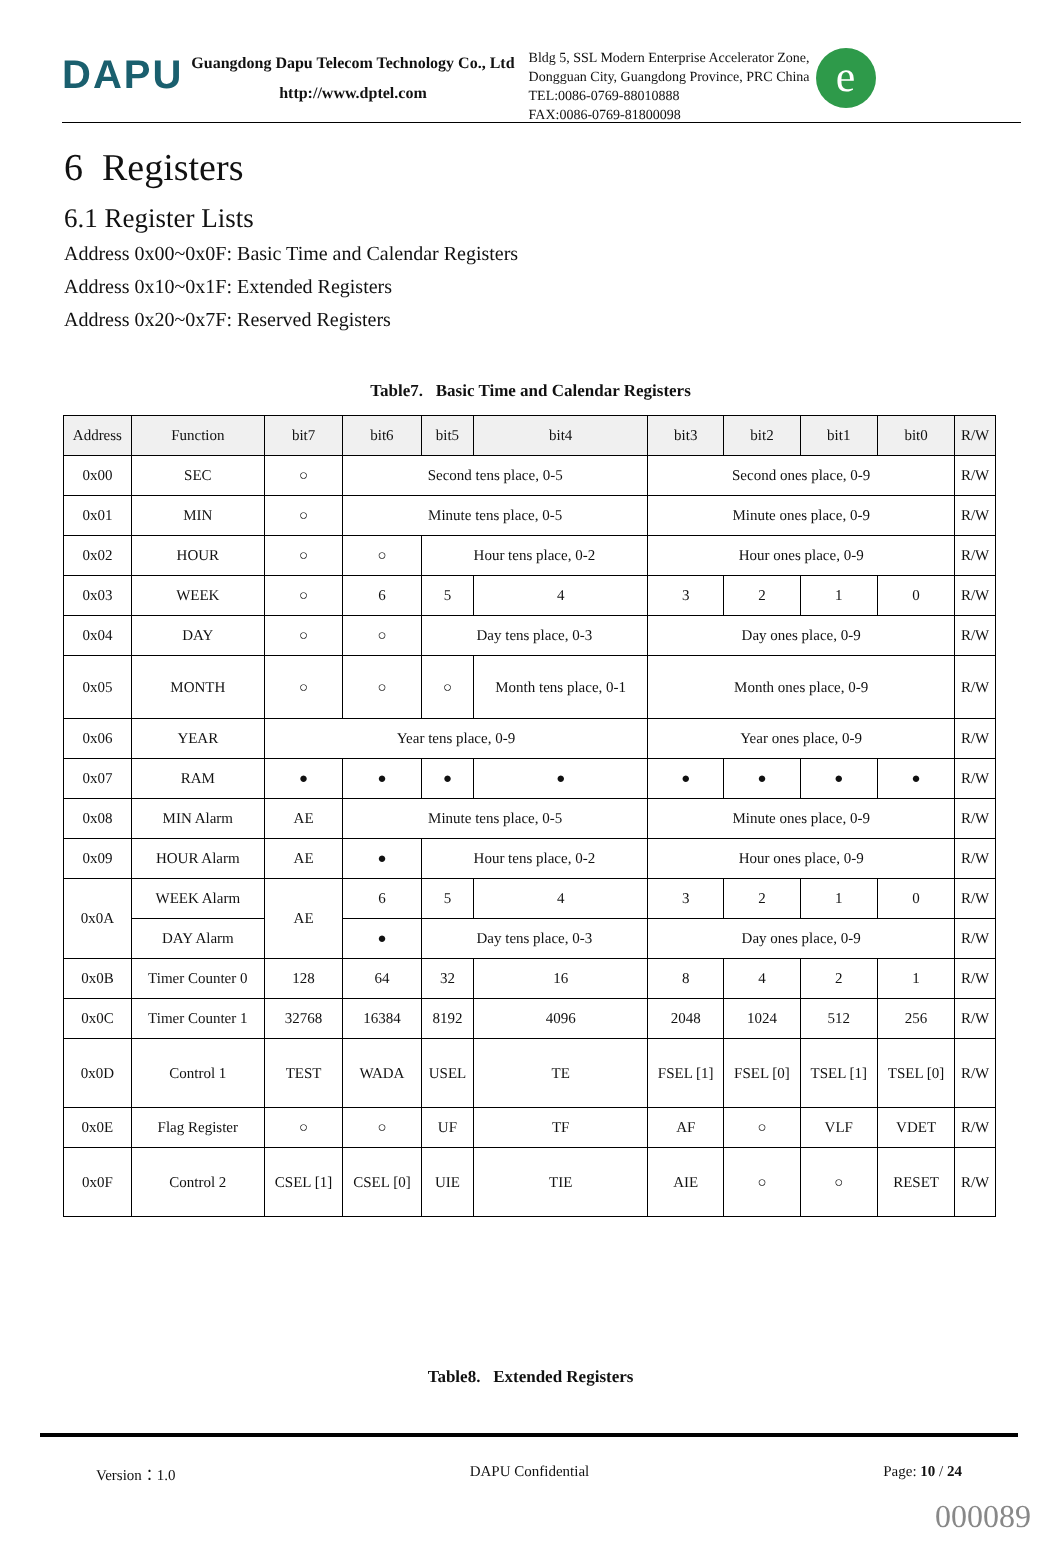DAPU
Guangdong Dapu Telecom Technology Co., Ltd
http://www.dptel.com
Bldg 5, SSL Modern Enterprise Accelerator Zone,
Dongguan City, Guangdong Province, PRC China
TEL:0086-0769-88010888
FAX:0086-0769-81800098
e
6 Registers
6.1 Register Lists
Address 0x00~0x0F: Basic Time and Calendar Registers
Address 0x10~0x1F: Extended Registers
Address 0x20~0x7F: Reserved Registers
Table7. Basic Time and Calendar Registers
| Address | Function | bit7 | bit6 | bit5 | bit4 | bit3 | bit2 | bit1 | bit0 | R/W |
| --- | --- | --- | --- | --- | --- | --- | --- | --- | --- | --- |
| 0x00 | SEC | ○ | Second tens place, 0-5 | | | Second ones place, 0-9 | | | | R/W |
| 0x01 | MIN | ○ | Minute tens place, 0-5 | | | Minute ones place, 0-9 | | | | R/W |
| 0x02 | HOUR | ○ | ○ | Hour tens place, 0-2 | | Hour ones place, 0-9 | | | | R/W |
| 0x03 | WEEK | ○ | 6 | 5 | 4 | 3 | 2 | 1 | 0 | R/W |
| 0x04 | DAY | ○ | ○ | Day tens place, 0-3 | | Day ones place, 0-9 | | | | R/W |
| 0x05 | MONTH | ○ | ○ | ○ | Month tens place, 0-1 | Month ones place, 0-9 | | | | R/W |
| 0x06 | YEAR | Year tens place, 0-9 | | | | Year ones place, 0-9 | | | | R/W |
| 0x07 | RAM | ● | ● | ● | ● | ● | ● | ● | ● | R/W |
| 0x08 | MIN Alarm | AE | Minute tens place, 0-5 | | | Minute ones place, 0-9 | | | | R/W |
| 0x09 | HOUR Alarm | AE | ● | Hour tens place, 0-2 | | Hour ones place, 0-9 | | | | R/W |
| 0x0A | WEEK Alarm | AE | 6 | 5 | 4 | 3 | 2 | 1 | 0 | R/W |
| | DAY Alarm | | ● | Day tens place, 0-3 | | Day ones place, 0-9 | | | | R/W |
| 0x0B | Timer Counter 0 | 128 | 64 | 32 | 16 | 8 | 4 | 2 | 1 | R/W |
| 0x0C | Timer Counter 1 | 32768 | 16384 | 8192 | 4096 | 2048 | 1024 | 512 | 256 | R/W |
| 0x0D | Control 1 | TEST | WADA | USEL | TE | FSEL [1] | FSEL [0] | TSEL [1] | TSEL [0] | R/W |
| 0x0E | Flag Register | ○ | ○ | UF | TF | AF | ○ | VLF | VDET | R/W |
| 0x0F | Control 2 | CSEL [1] | CSEL [0] | UIE | TIE | AIE | ○ | ○ | RESET | R/W |
Table8. Extended Registers
Version：1.0 DAPU Confidential Page: 10 / 24
000089